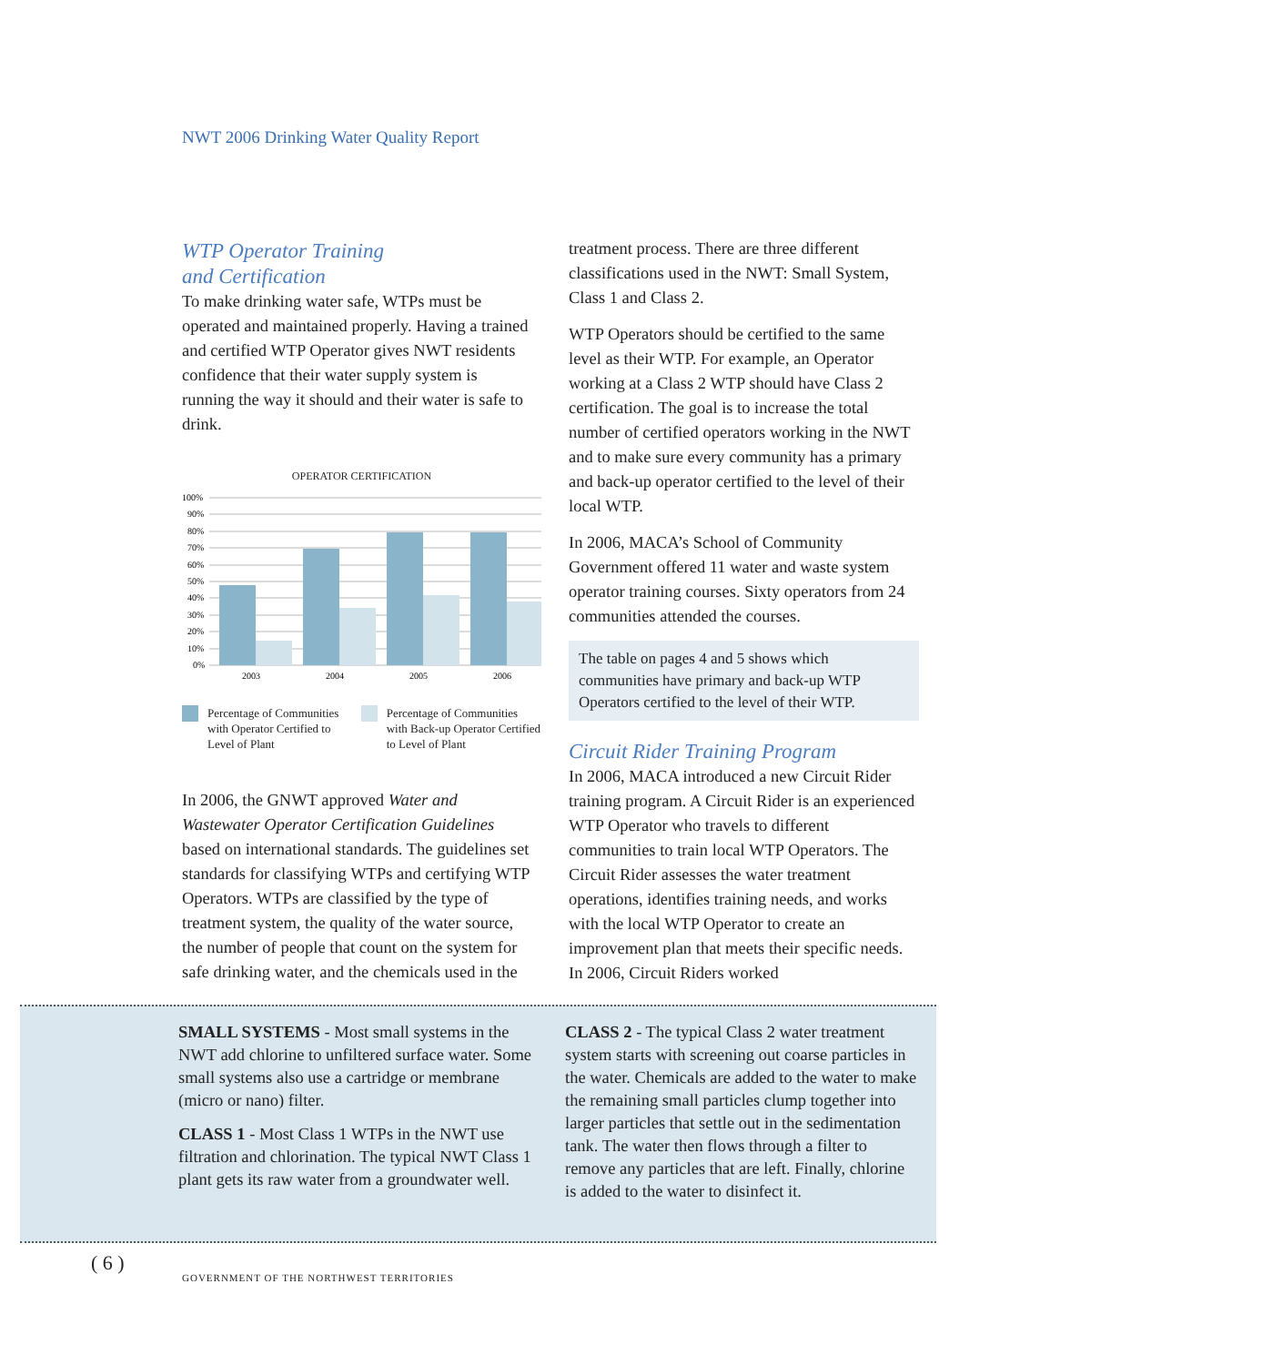NWT 2006 Drinking Water Quality Report
WTP Operator Training
and Certification
To make drinking water safe, WTPs must be operated and maintained properly. Having a trained and certified WTP Operator gives NWT residents confidence that their water supply system is running the way it should and their water is safe to drink.
OPERATOR CERTIFICATION
100%
90%
80%
70%
60%
50%
40%
30%
20%
10%
0%
2003
2004
2005
2006
Percentage of Communities with Operator Certified to Level of Plant
Percentage of Communities with Back-up Operator Certified to Level of Plant
In 2006, the GNWT approved Water and Wastewater Operator Certification Guidelines based on international standards. The guidelines set standards for classifying WTPs and certifying WTP Operators. WTPs are classified by the type of treatment system, the quality of the water source, the number of people that count on the system for safe drinking water, and the chemicals used in the
treatment process. There are three different classifications used in the NWT: Small System, Class 1 and Class 2.
WTP Operators should be certified to the same level as their WTP. For example, an Operator working at a Class 2 WTP should have Class 2 certification. The goal is to increase the total number of certified operators working in the NWT and to make sure every community has a primary and back-up operator certified to the level of their local WTP.
In 2006, MACA’s School of Community Government offered 11 water and waste system operator training courses. Sixty operators from 24 communities attended the courses.
The table on pages 4 and 5 shows which communities have primary and back-up WTP Operators certified to the level of their WTP.
Circuit Rider Training Program
In 2006, MACA introduced a new Circuit Rider training program. A Circuit Rider is an experienced WTP Operator who travels to different communities to train local WTP Operators. The Circuit Rider assesses the water treatment operations, identifies training needs, and works with the local WTP Operator to create an improvement plan that meets their specific needs. In 2006, Circuit Riders worked
SMALL SYSTEMS - Most small systems in the NWT add chlorine to unfiltered surface water. Some small systems also use a cartridge or membrane (micro or nano) filter.
CLASS 1 - Most Class 1 WTPs in the NWT use filtration and chlorination. The typical NWT Class 1 plant gets its raw water from a groundwater well.
CLASS 2 - The typical Class 2 water treatment system starts with screening out coarse particles in the water. Chemicals are added to the water to make the remaining small particles clump together into larger particles that settle out in the sedimentation tank. The water then flows through a filter to remove any particles that are left. Finally, chlorine is added to the water to disinfect it.
( 6 )
GOVERNMENT OF THE NORTHWEST TERRITORIES